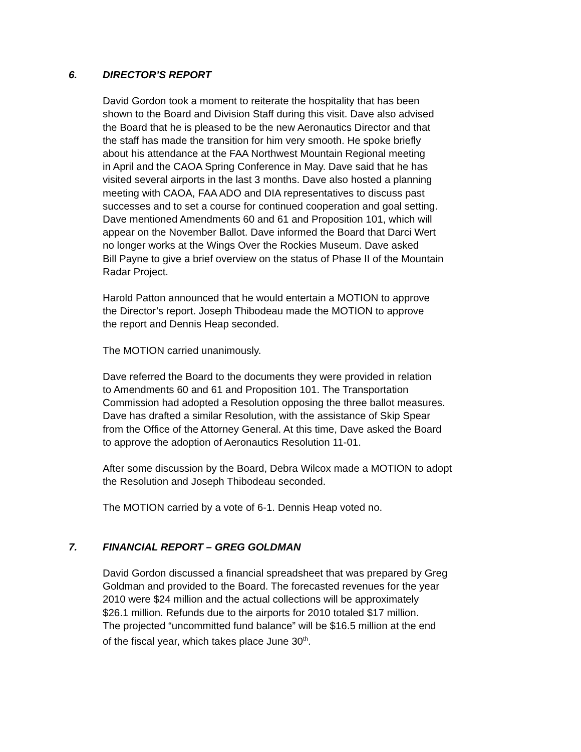6. DIRECTOR’S REPORT
David Gordon took a moment to reiterate the hospitality that has been shown to the Board and Division Staff during this visit. Dave also advised the Board that he is pleased to be the new Aeronautics Director and that the staff has made the transition for him very smooth. He spoke briefly about his attendance at the FAA Northwest Mountain Regional meeting in April and the CAOA Spring Conference in May. Dave said that he has visited several airports in the last 3 months. Dave also hosted a planning meeting with CAOA, FAA ADO and DIA representatives to discuss past successes and to set a course for continued cooperation and goal setting. Dave mentioned Amendments 60 and 61 and Proposition 101, which will appear on the November Ballot. Dave informed the Board that Darci Wert no longer works at the Wings Over the Rockies Museum. Dave asked Bill Payne to give a brief overview on the status of Phase II of the Mountain Radar Project.
Harold Patton announced that he would entertain a MOTION to approve the Director’s report. Joseph Thibodeau made the MOTION to approve the report and Dennis Heap seconded.
The MOTION carried unanimously.
Dave referred the Board to the documents they were provided in relation to Amendments 60 and 61 and Proposition 101. The Transportation Commission had adopted a Resolution opposing the three ballot measures. Dave has drafted a similar Resolution, with the assistance of Skip Spear from the Office of the Attorney General. At this time, Dave asked the Board to approve the adoption of Aeronautics Resolution 11-01.
After some discussion by the Board, Debra Wilcox made a MOTION to adopt the Resolution and Joseph Thibodeau seconded.
The MOTION carried by a vote of 6-1. Dennis Heap voted no.
7. FINANCIAL REPORT – GREG GOLDMAN
David Gordon discussed a financial spreadsheet that was prepared by Greg Goldman and provided to the Board. The forecasted revenues for the year 2010 were $24 million and the actual collections will be approximately $26.1 million. Refunds due to the airports for 2010 totaled $17 million. The projected “uncommitted fund balance” will be $16.5 million at the end of the fiscal year, which takes place June 30<sup>th</sup>.